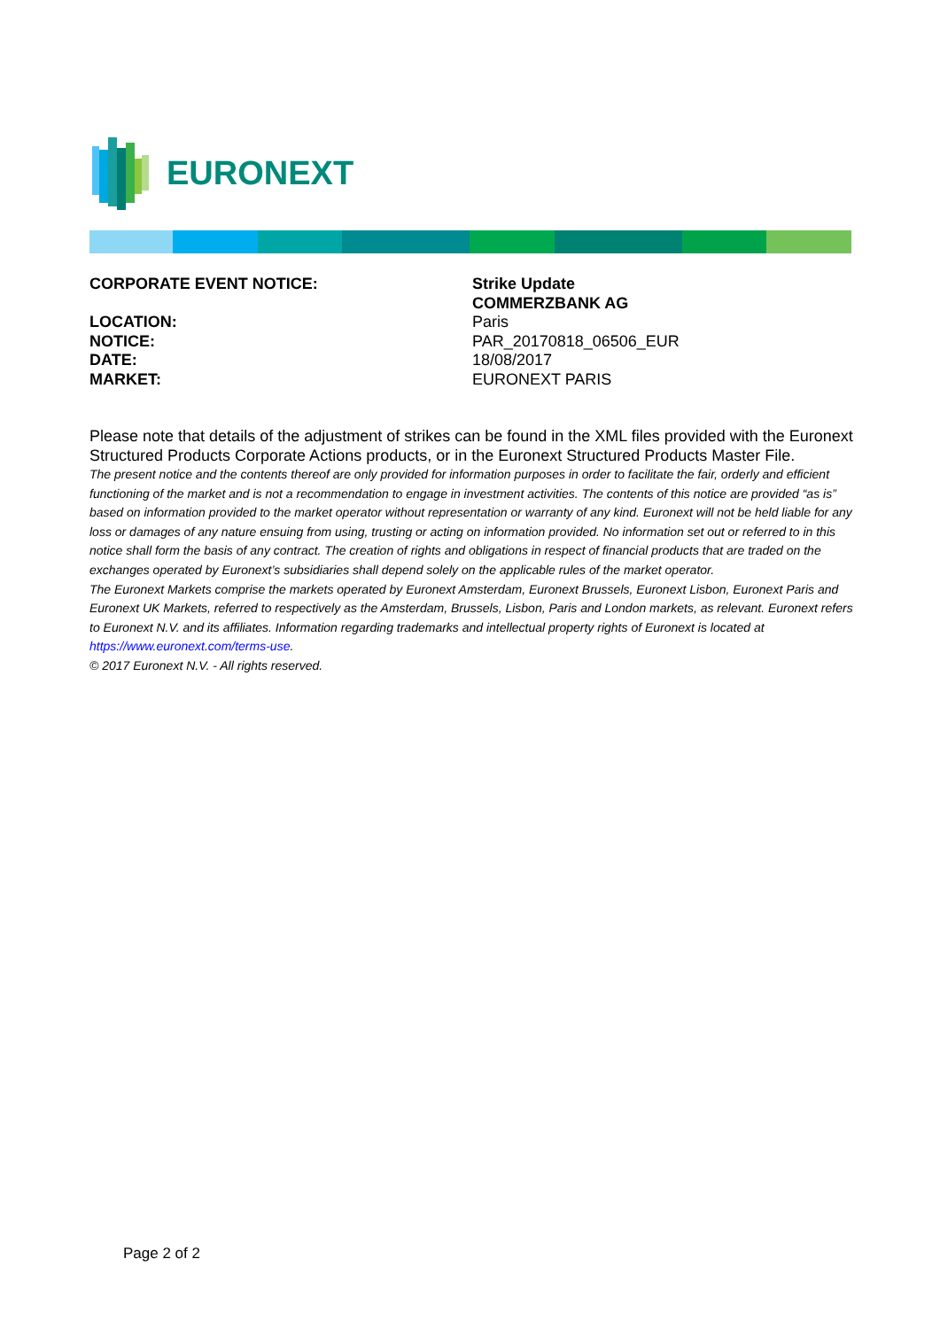EURONEXT
CORPORATE EVENT NOTICE: Strike Update
COMMERZBANK AG
LOCATION: Paris
NOTICE: PAR_20170818_06506_EUR
DATE: 18/08/2017
MARKET: EURONEXT PARIS
Please note that details of the adjustment of strikes can be found in the XML files provided with the Euronext Structured Products Corporate Actions products, or in the Euronext Structured Products Master File.
The present notice and the contents thereof are only provided for information purposes in order to facilitate the fair, orderly and efficient functioning of the market and is not a recommendation to engage in investment activities. The contents of this notice are provided “as is” based on information provided to the market operator without representation or warranty of any kind. Euronext will not be held liable for any loss or damages of any nature ensuing from using, trusting or acting on information provided. No information set out or referred to in this notice shall form the basis of any contract. The creation of rights and obligations in respect of financial products that are traded on the exchanges operated by Euronext’s subsidiaries shall depend solely on the applicable rules of the market operator.
The Euronext Markets comprise the markets operated by Euronext Amsterdam, Euronext Brussels, Euronext Lisbon, Euronext Paris and Euronext UK Markets, referred to respectively as the Amsterdam, Brussels, Lisbon, Paris and London markets, as relevant. Euronext refers to Euronext N.V. and its affiliates. Information regarding trademarks and intellectual property rights of Euronext is located at https://www.euronext.com/terms-use.
© 2017 Euronext N.V. - All rights reserved.
Page 2 of 2